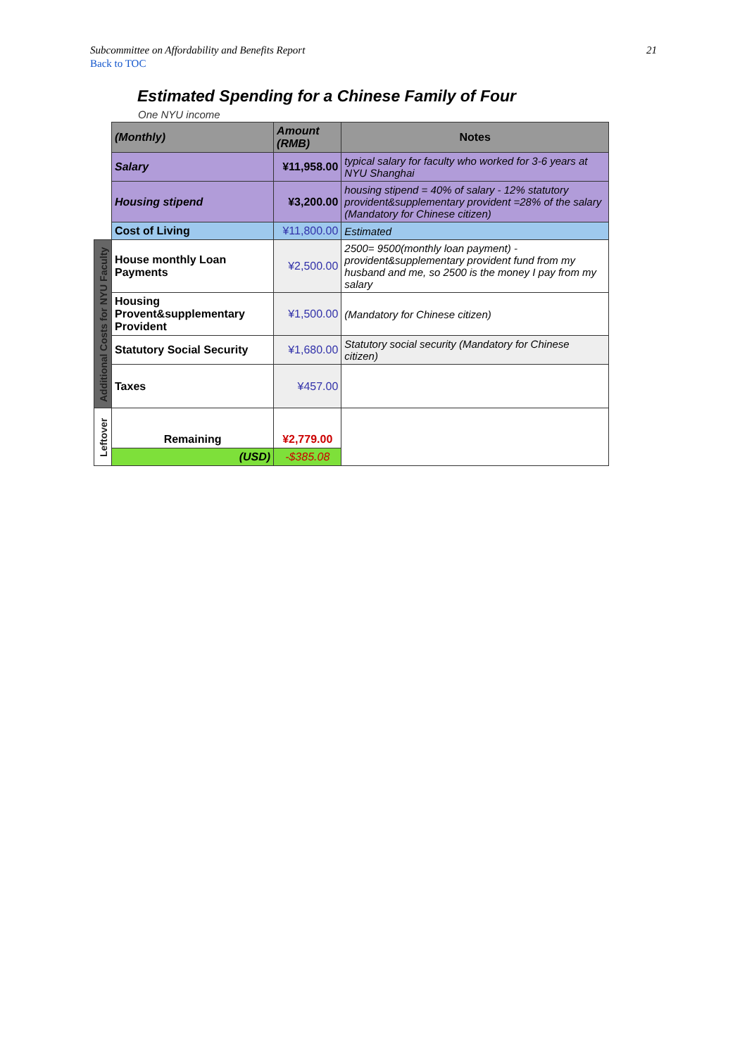Subcommittee on Affordability and Benefits Report 21
Back to TOC
Estimated Spending for a Chinese Family of Four
One NYU income
| | (Monthly) | Amount (RMB) | Notes |
| | Salary | ¥11,958.00 | typical salary for faculty who worked for 3-6 years at NYU Shanghai |
| | Housing stipend | ¥3,200.00 | housing stipend = 40% of salary - 12% statutory provident&supplementary provident =28% of the salary (Mandatory for Chinese citizen) |
| | Cost of Living | ¥11,800.00 | Estimated |
| Additional Costs for NYU Faculty | House monthly Loan Payments | ¥2,500.00 | 2500= 9500(monthly loan payment) - provident&supplementary provident fund from my husband and me, so 2500 is the money I pay from my salary |
| | Housing Provent&supplementary Provident | ¥1,500.00 | (Mandatory for Chinese citizen) |
| | Statutory Social Security | ¥1,680.00 | Statutory social security (Mandatory for Chinese citizen) |
| | Taxes | ¥457.00 | |
| Leftover | Remaining | ¥2,779.00 | |
| | (USD) | -$385.08 | |